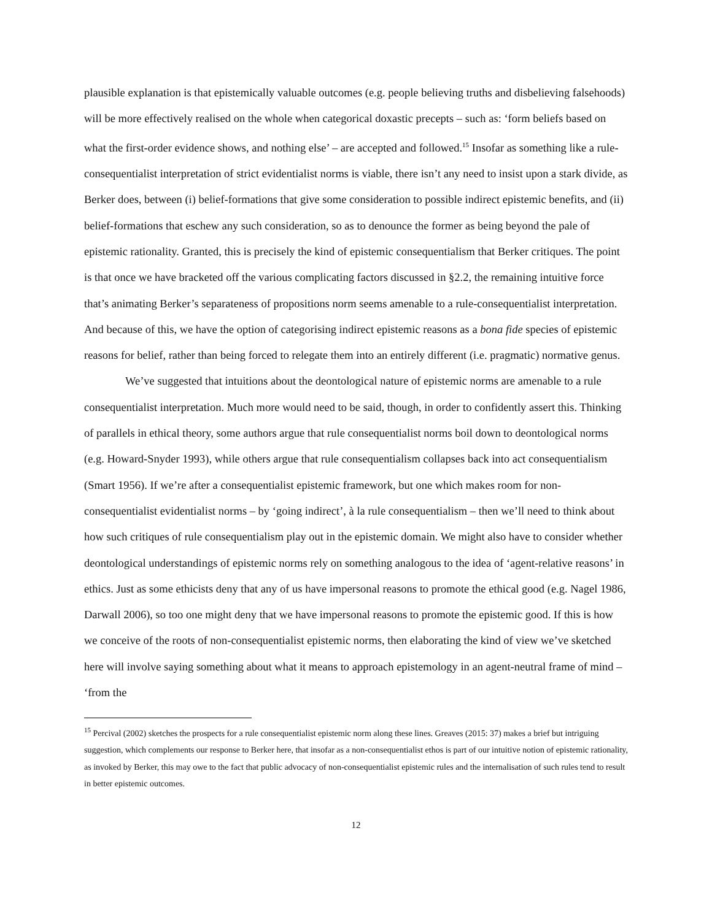plausible explanation is that epistemically valuable outcomes (e.g. people believing truths and disbelieving falsehoods) will be more effectively realised on the whole when categorical doxastic precepts – such as: ‘form beliefs based on what the first-order evidence shows, and nothing else’ – are accepted and followed.<sup>15</sup> Insofar as something like a rule-consequentialist interpretation of strict evidentialist norms is viable, there isn’t any need to insist upon a stark divide, as Berker does, between (i) belief-formations that give some consideration to possible indirect epistemic benefits, and (ii) belief-formations that eschew any such consideration, so as to denounce the former as being beyond the pale of epistemic rationality. Granted, this is precisely the kind of epistemic consequentialism that Berker critiques. The point is that once we have bracketed off the various complicating factors discussed in §2.2, the remaining intuitive force that’s animating Berker’s separateness of propositions norm seems amenable to a rule-consequentialist interpretation. And because of this, we have the option of categorising indirect epistemic reasons as a bona fide species of epistemic reasons for belief, rather than being forced to relegate them into an entirely different (i.e. pragmatic) normative genus.
We’ve suggested that intuitions about the deontological nature of epistemic norms are amenable to a rule consequentialist interpretation. Much more would need to be said, though, in order to confidently assert this. Thinking of parallels in ethical theory, some authors argue that rule consequentialist norms boil down to deontological norms (e.g. Howard-Snyder 1993), while others argue that rule consequentialism collapses back into act consequentialism (Smart 1956). If we’re after a consequentialist epistemic framework, but one which makes room for non-consequentialist evidentialist norms – by ‘going indirect’, à la rule consequentialism – then we’ll need to think about how such critiques of rule consequentialism play out in the epistemic domain. We might also have to consider whether deontological understandings of epistemic norms rely on something analogous to the idea of ‘agent-relative reasons’ in ethics. Just as some ethicists deny that any of us have impersonal reasons to promote the ethical good (e.g. Nagel 1986, Darwall 2006), so too one might deny that we have impersonal reasons to promote the epistemic good. If this is how we conceive of the roots of non-consequentialist epistemic norms, then elaborating the kind of view we’ve sketched here will involve saying something about what it means to approach epistemology in an agent-neutral frame of mind – ‘from the
<sup>15</sup> Percival (2002) sketches the prospects for a rule consequentialist epistemic norm along these lines. Greaves (2015: 37) makes a brief but intriguing suggestion, which complements our response to Berker here, that insofar as a non-consequentialist ethos is part of our intuitive notion of epistemic rationality, as invoked by Berker, this may owe to the fact that public advocacy of non-consequentialist epistemic rules and the internalisation of such rules tend to result in better epistemic outcomes.
12